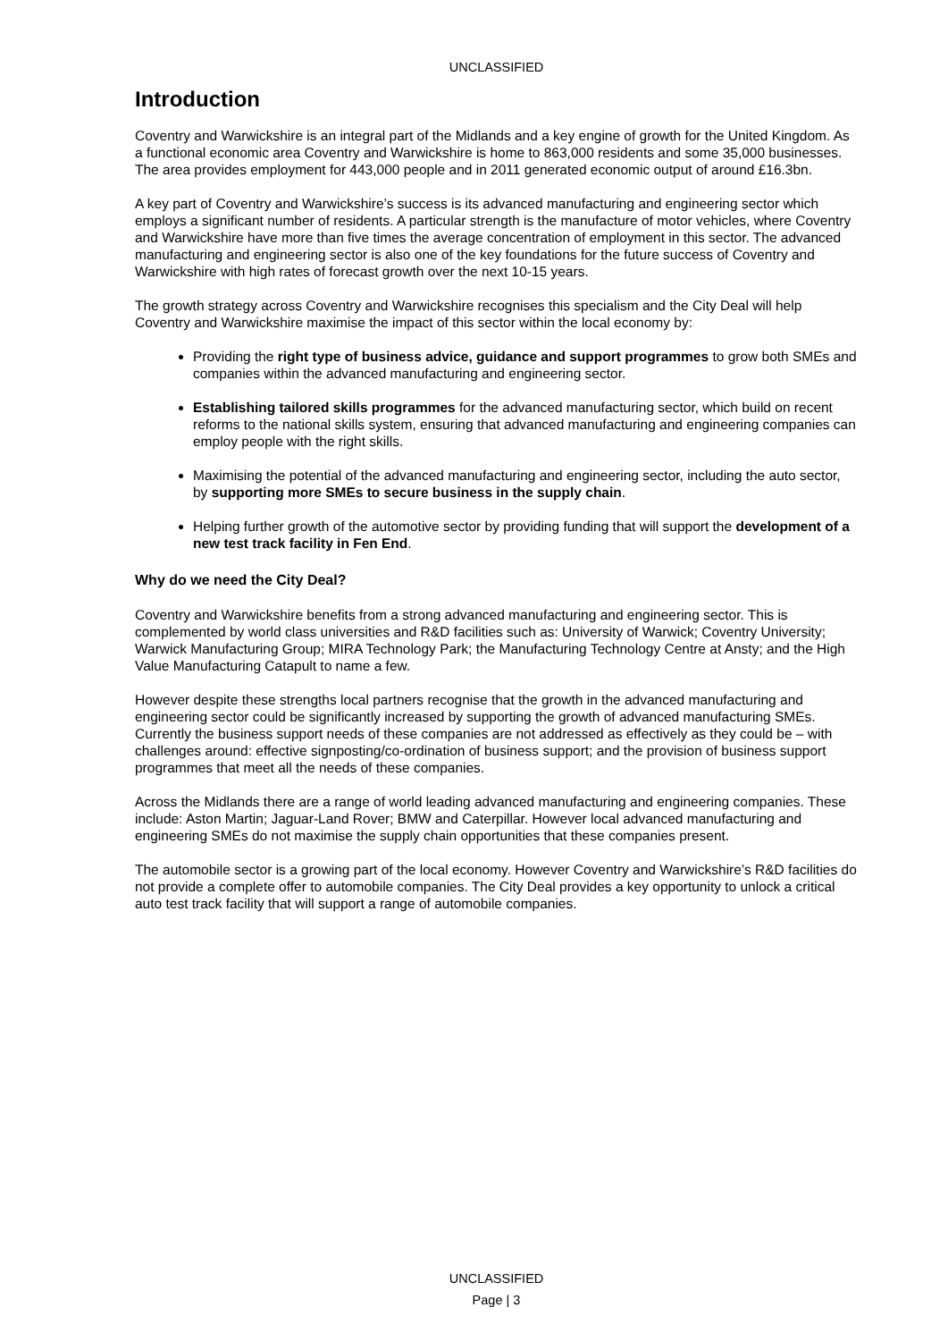UNCLASSIFIED
Introduction
Coventry and Warwickshire is an integral part of the Midlands and a key engine of growth for the United Kingdom. As a functional economic area Coventry and Warwickshire is home to 863,000 residents and some 35,000 businesses. The area provides employment for 443,000 people and in 2011 generated economic output of around £16.3bn.
A key part of Coventry and Warwickshire’s success is its advanced manufacturing and engineering sector which employs a significant number of residents. A particular strength is the manufacture of motor vehicles, where Coventry and Warwickshire have more than five times the average concentration of employment in this sector. The advanced manufacturing and engineering sector is also one of the key foundations for the future success of Coventry and Warwickshire with high rates of forecast growth over the next 10-15 years.
The growth strategy across Coventry and Warwickshire recognises this specialism and the City Deal will help Coventry and Warwickshire maximise the impact of this sector within the local economy by:
Providing the right type of business advice, guidance and support programmes to grow both SMEs and companies within the advanced manufacturing and engineering sector.
Establishing tailored skills programmes for the advanced manufacturing sector, which build on recent reforms to the national skills system, ensuring that advanced manufacturing and engineering companies can employ people with the right skills.
Maximising the potential of the advanced manufacturing and engineering sector, including the auto sector, by supporting more SMEs to secure business in the supply chain.
Helping further growth of the automotive sector by providing funding that will support the development of a new test track facility in Fen End.
Why do we need the City Deal?
Coventry and Warwickshire benefits from a strong advanced manufacturing and engineering sector. This is complemented by world class universities and R&D facilities such as: University of Warwick; Coventry University; Warwick Manufacturing Group; MIRA Technology Park; the Manufacturing Technology Centre at Ansty; and the High Value Manufacturing Catapult to name a few.
However despite these strengths local partners recognise that the growth in the advanced manufacturing and engineering sector could be significantly increased by supporting the growth of advanced manufacturing SMEs. Currently the business support needs of these companies are not addressed as effectively as they could be – with challenges around: effective signposting/co-ordination of business support; and the provision of business support programmes that meet all the needs of these companies.
Across the Midlands there are a range of world leading advanced manufacturing and engineering companies. These include: Aston Martin; Jaguar-Land Rover; BMW and Caterpillar. However local advanced manufacturing and engineering SMEs do not maximise the supply chain opportunities that these companies present.
The automobile sector is a growing part of the local economy. However Coventry and Warwickshire’s R&D facilities do not provide a complete offer to automobile companies. The City Deal provides a key opportunity to unlock a critical auto test track facility that will support a range of automobile companies.
UNCLASSIFIED
Page | 3